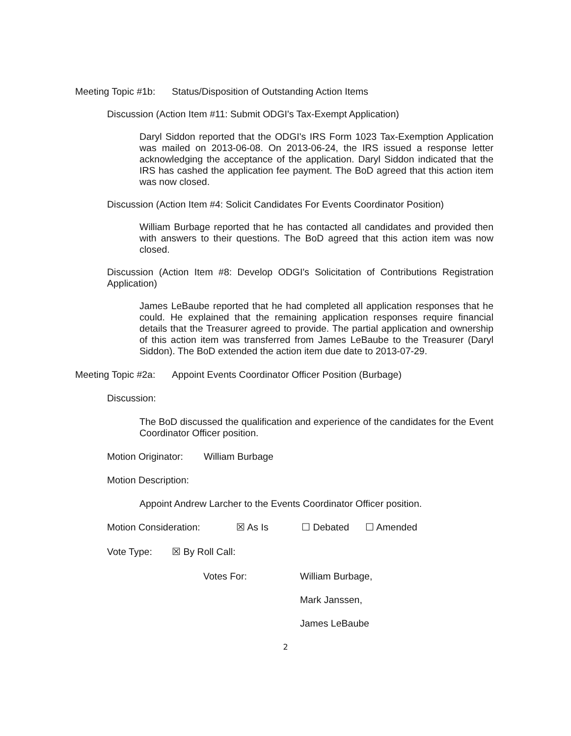Meeting Topic #1b: Status/Disposition of Outstanding Action Items
Discussion (Action Item #11: Submit ODGI's Tax-Exempt Application)
Daryl Siddon reported that the ODGI's IRS Form 1023 Tax-Exemption Application was mailed on 2013-06-08. On 2013-06-24, the IRS issued a response letter acknowledging the acceptance of the application. Daryl Siddon indicated that the IRS has cashed the application fee payment. The BoD agreed that this action item was now closed.
Discussion (Action Item #4: Solicit Candidates For Events Coordinator Position)
William Burbage reported that he has contacted all candidates and provided then with answers to their questions. The BoD agreed that this action item was now closed.
Discussion (Action Item #8: Develop ODGI's Solicitation of Contributions Registration Application)
James LeBaube reported that he had completed all application responses that he could. He explained that the remaining application responses require financial details that the Treasurer agreed to provide. The partial application and ownership of this action item was transferred from James LeBaube to the Treasurer (Daryl Siddon). The BoD extended the action item due date to 2013-07-29.
Meeting Topic #2a: Appoint Events Coordinator Officer Position (Burbage)
Discussion:
The BoD discussed the qualification and experience of the candidates for the Event Coordinator Officer position.
Motion Originator: William Burbage
Motion Description:
Appoint Andrew Larcher to the Events Coordinator Officer position.
Motion Consideration: ☒ As Is ☐ Debated ☐ Amended
Vote Type: ☒ By Roll Call:
Votes For: William Burbage,
Mark Janssen,
James LeBaube
2